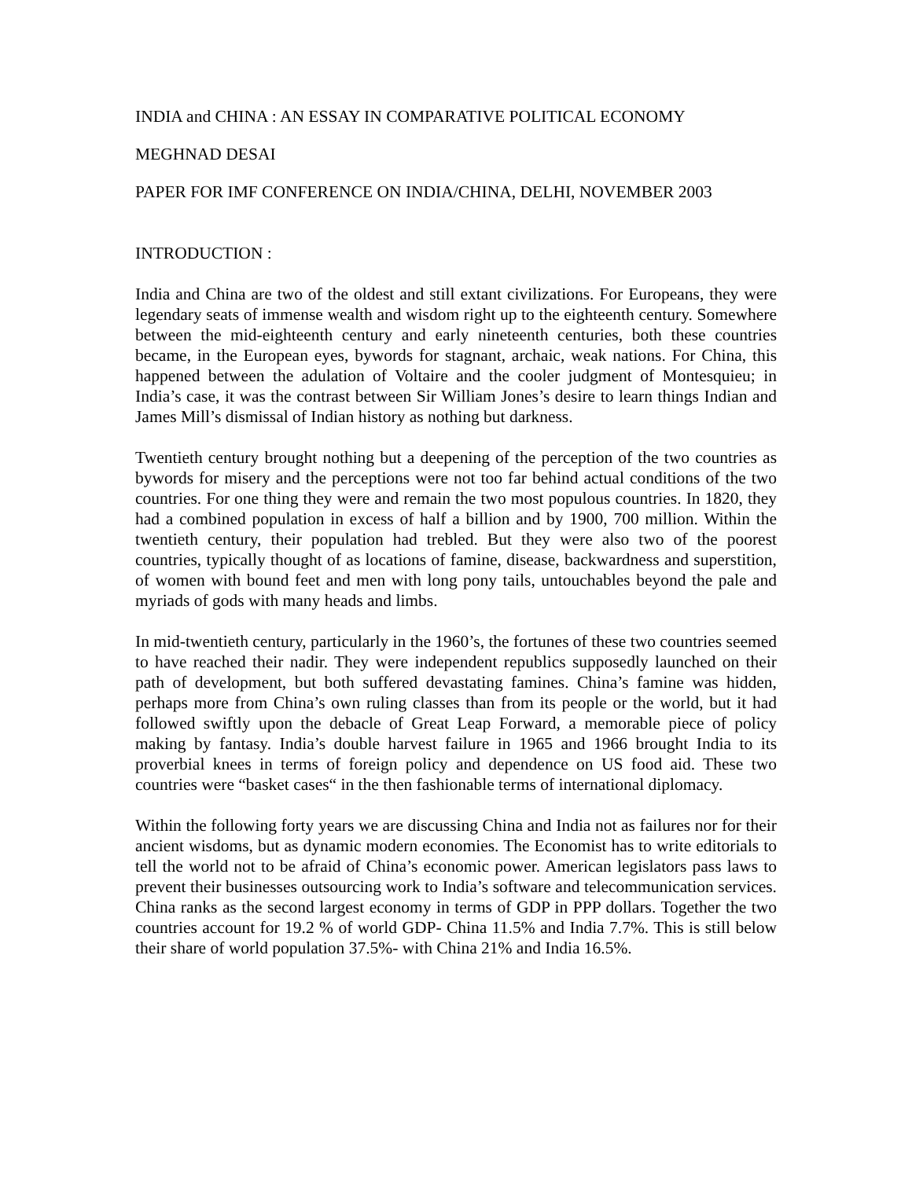INDIA and CHINA : AN ESSAY IN COMPARATIVE POLITICAL ECONOMY
MEGHNAD DESAI
PAPER FOR IMF CONFERENCE ON INDIA/CHINA, DELHI, NOVEMBER 2003
INTRODUCTION :
India and China are two of the oldest and still extant civilizations. For Europeans, they were legendary seats of immense wealth and wisdom right up to the eighteenth century. Somewhere between the mid-eighteenth century and early nineteenth centuries, both these countries became, in the European eyes, bywords for stagnant, archaic, weak nations. For China, this happened between the adulation of Voltaire and the cooler judgment of Montesquieu; in India’s case, it was the contrast between Sir William Jones’s desire to learn things Indian and James Mill’s dismissal of Indian history as nothing but darkness.
Twentieth century brought nothing but a deepening of the perception of the two countries as bywords for misery and the perceptions were not too far behind actual conditions of the two countries. For one thing they were and remain the two most populous countries. In 1820, they had a combined population in excess of half a billion and by 1900, 700 million. Within the twentieth century, their population had trebled. But they were also two of the poorest countries, typically thought of as locations of famine, disease, backwardness and superstition, of women with bound feet and men with long pony tails, untouchables beyond the pale and myriads of gods with many heads and limbs.
In mid-twentieth century, particularly in the 1960’s, the fortunes of these two countries seemed to have reached their nadir. They were independent republics supposedly launched on their path of development, but both suffered devastating famines. China’s famine was hidden, perhaps more from China’s own ruling classes than from its people or the world, but it had followed swiftly upon the debacle of Great Leap Forward, a memorable piece of policy making by fantasy. India’s double harvest failure in 1965 and 1966 brought India to its proverbial knees in terms of foreign policy and dependence on US food aid. These two countries were “basket cases“ in the then fashionable terms of international diplomacy.
Within the following forty years we are discussing China and India not as failures nor for their ancient wisdoms, but as dynamic modern economies. The Economist has to write editorials to tell the world not to be afraid of China’s economic power. American legislators pass laws to prevent their businesses outsourcing work to India’s software and telecommunication services. China ranks as the second largest economy in terms of GDP in PPP dollars. Together the two countries account for 19.2 % of world GDP- China 11.5% and India 7.7%. This is still below their share of world population 37.5%- with China 21% and India 16.5%.